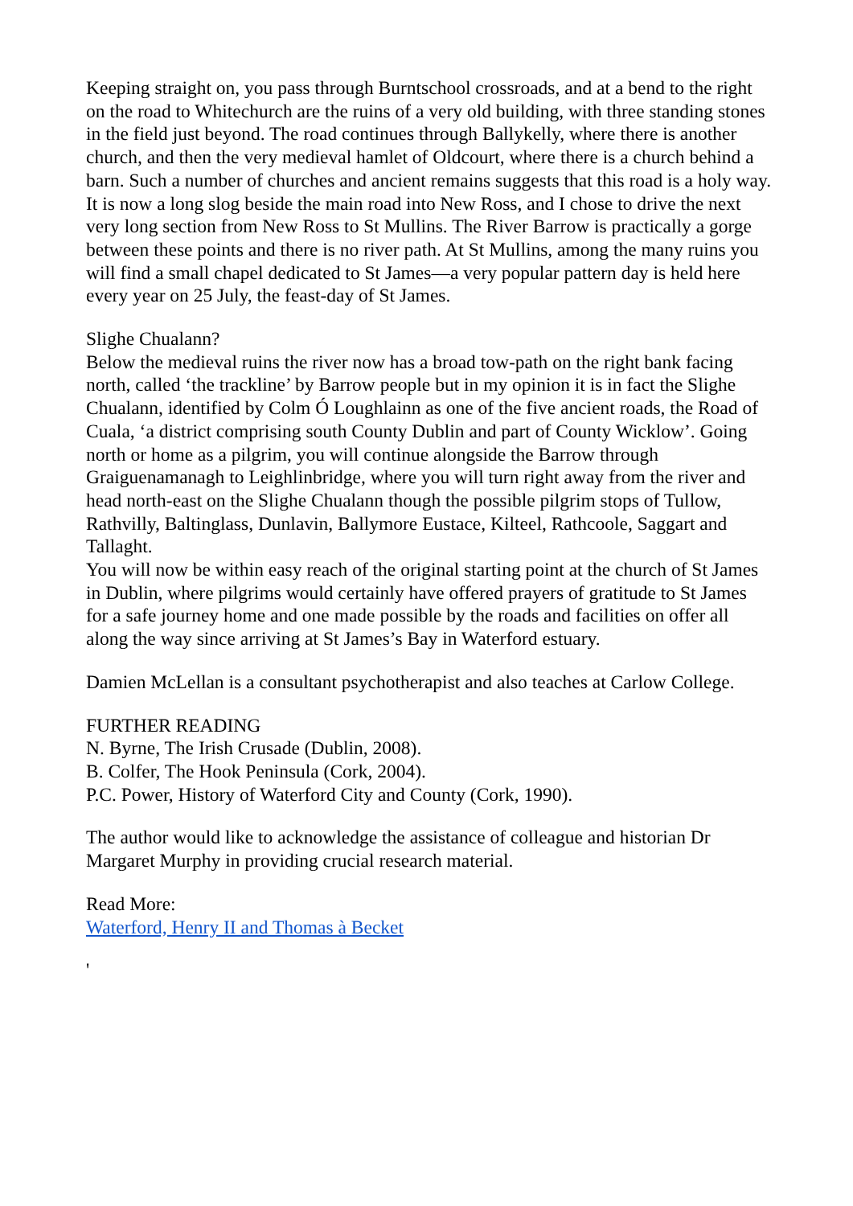Keeping straight on, you pass through Burntschool crossroads, and at a bend to the right on the road to Whitechurch are the ruins of a very old building, with three standing stones in the field just beyond. The road continues through Ballykelly, where there is another church, and then the very medieval hamlet of Oldcourt, where there is a church behind a barn. Such a number of churches and ancient remains suggests that this road is a holy way.
It is now a long slog beside the main road into New Ross, and I chose to drive the next very long section from New Ross to St Mullins. The River Barrow is practically a gorge between these points and there is no river path. At St Mullins, among the many ruins you will find a small chapel dedicated to St James—a very popular pattern day is held here every year on 25 July, the feast-day of St James.
Slighe Chualann?
Below the medieval ruins the river now has a broad tow-path on the right bank facing north, called ‘the trackline’ by Barrow people but in my opinion it is in fact the Slighe Chualann, identified by Colm Ó Loughlainn as one of the five ancient roads, the Road of Cuala, ‘a district comprising south County Dublin and part of County Wicklow’. Going north or home as a pilgrim, you will continue alongside the Barrow through Graiguenamanagh to Leighlinbridge, where you will turn right away from the river and head north-east on the Slighe Chualann though the possible pilgrim stops of Tullow, Rathvilly, Baltinglass, Dunlavin, Ballymore Eustace, Kilteel, Rathcoole, Saggart and Tallaght.
You will now be within easy reach of the original starting point at the church of St James in Dublin, where pilgrims would certainly have offered prayers of gratitude to St James for a safe journey home and one made possible by the roads and facilities on offer all along the way since arriving at St James’s Bay in Waterford estuary.
Damien McLellan is a consultant psychotherapist and also teaches at Carlow College.
FURTHER READING
N. Byrne, The Irish Crusade (Dublin, 2008).
B. Colfer, The Hook Peninsula (Cork, 2004).
P.C. Power, History of Waterford City and County (Cork, 1990).
The author would like to acknowledge the assistance of colleague and historian Dr Margaret Murphy in providing crucial research material.
Read More:
Waterford, Henry II and Thomas à Becket
'